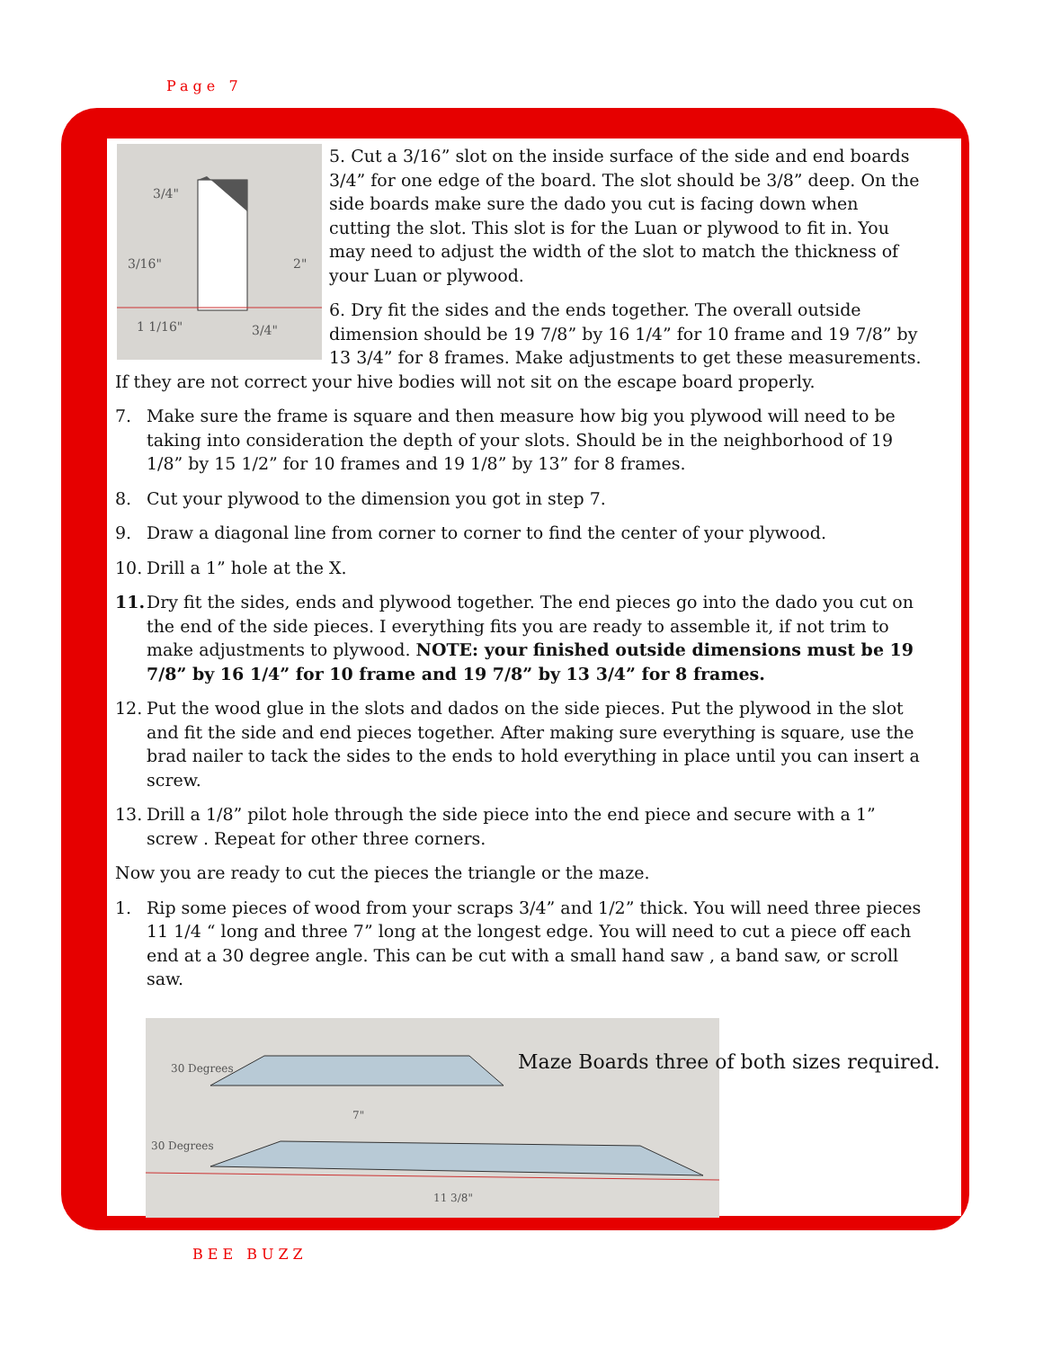Page 7
3/4"
3/16"
2"
1 1/16"
3/4"
5. Cut a 3/16” slot on the inside surface of the side and end boards 3/4” for one edge of the board. The slot should be 3/8” deep. On the side boards make sure the dado you cut is facing down when cutting the slot. This slot is for the Luan or plywood to fit in. You may need to adjust the width of the slot to match the thickness of your Luan or plywood.
6. Dry fit the sides and the ends together. The overall outside dimension should be 19 7/8” by 16 1/4” for 10 frame and 19 7/8” by 13 3/4” for 8 frames. Make adjustments to get these measurements. If they are not correct your hive bodies will not sit on the escape board properly.
7. Make sure the frame is square and then measure how big you plywood will need to be taking into consideration the depth of your slots. Should be in the neighborhood of 19 1/8” by 15 1/2” for 10 frames and 19 1/8” by 13” for 8 frames.
8. Cut your plywood to the dimension you got in step 7.
9. Draw a diagonal line from corner to corner to find the center of your plywood.
10. Drill a 1” hole at the X.
11. Dry fit the sides, ends and plywood together. The end pieces go into the dado you cut on the end of the side pieces. I everything fits you are ready to assemble it, if not trim to make adjustments to plywood. NOTE: your finished outside dimensions must be 19 7/8” by 16 1/4” for 10 frame and 19 7/8” by 13 3/4” for 8 frames.
12. Put the wood glue in the slots and dados on the side pieces. Put the plywood in the slot and fit the side and end pieces together. After making sure everything is square, use the brad nailer to tack the sides to the ends to hold everything in place until you can insert a screw.
13. Drill a 1/8” pilot hole through the side piece into the end piece and secure with a 1” screw . Repeat for other three corners.
Now you are ready to cut the pieces the triangle or the maze.
1. Rip some pieces of wood from your scraps 3/4” and 1/2” thick. You will need three pieces 11 1/4 “ long and three 7” long at the longest edge. You will need to cut a piece off each end at a 30 degree angle. This can be cut with a small hand saw , a band saw, or scroll saw.
30 Degrees
30 Degrees
7"
11 3/8"
Maze Boards three of both sizes required.
BEE BUZZ